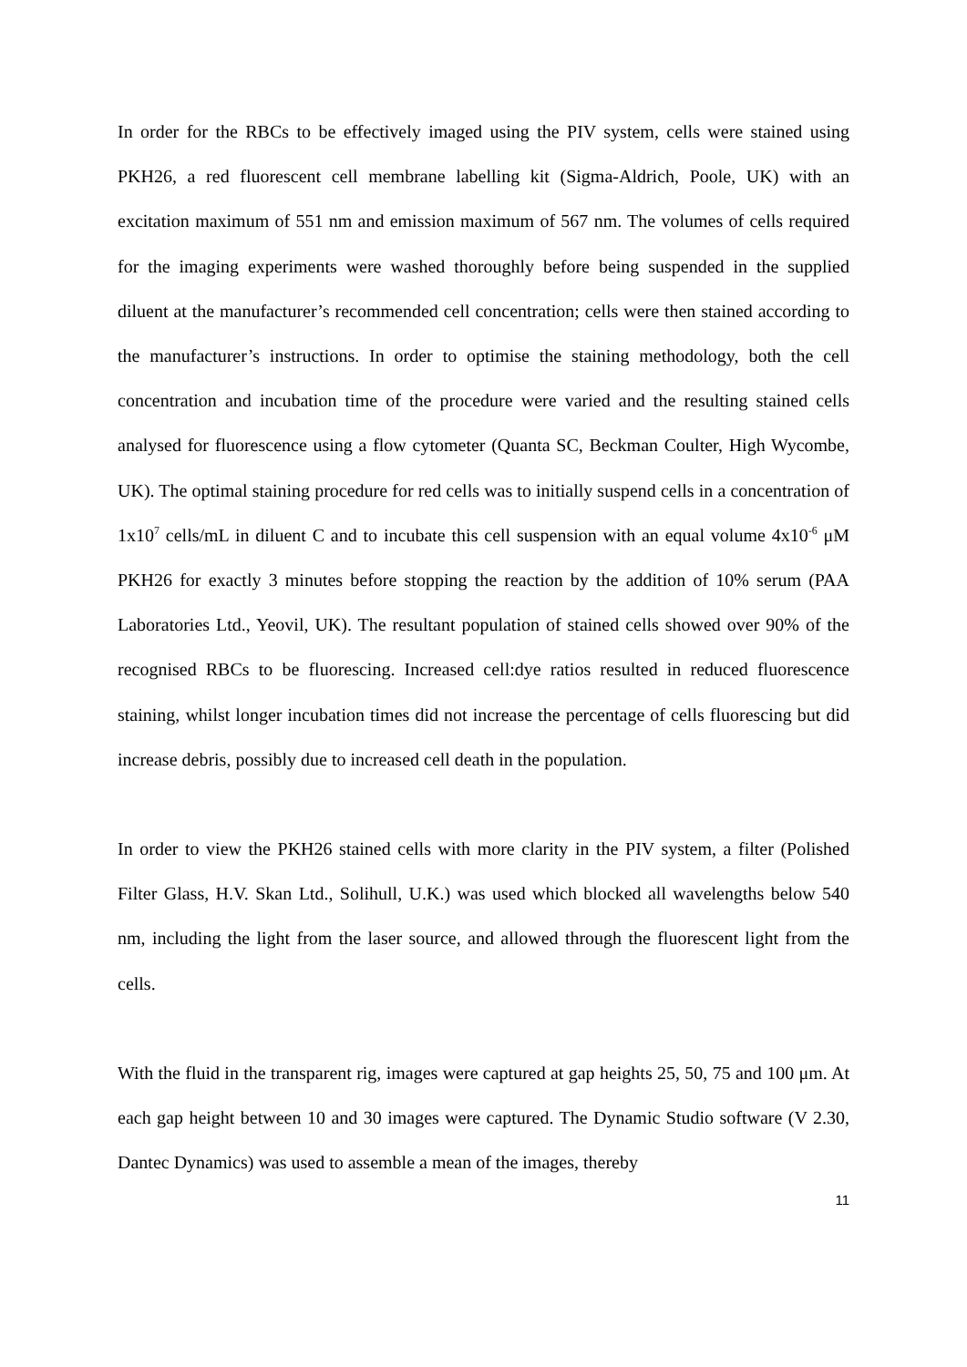In order for the RBCs to be effectively imaged using the PIV system, cells were stained using PKH26, a red fluorescent cell membrane labelling kit (Sigma-Aldrich, Poole, UK) with an excitation maximum of 551 nm and emission maximum of 567 nm. The volumes of cells required for the imaging experiments were washed thoroughly before being suspended in the supplied diluent at the manufacturer’s recommended cell concentration; cells were then stained according to the manufacturer’s instructions. In order to optimise the staining methodology, both the cell concentration and incubation time of the procedure were varied and the resulting stained cells analysed for fluorescence using a flow cytometer (Quanta SC, Beckman Coulter, High Wycombe, UK). The optimal staining procedure for red cells was to initially suspend cells in a concentration of 1x10<sup>7</sup> cells/mL in diluent C and to incubate this cell suspension with an equal volume 4x10<sup>-6</sup> μM PKH26 for exactly 3 minutes before stopping the reaction by the addition of 10% serum (PAA Laboratories Ltd., Yeovil, UK). The resultant population of stained cells showed over 90% of the recognised RBCs to be fluorescing. Increased cell:dye ratios resulted in reduced fluorescence staining, whilst longer incubation times did not increase the percentage of cells fluorescing but did increase debris, possibly due to increased cell death in the population.
In order to view the PKH26 stained cells with more clarity in the PIV system, a filter (Polished Filter Glass, H.V. Skan Ltd., Solihull, U.K.) was used which blocked all wavelengths below 540 nm, including the light from the laser source, and allowed through the fluorescent light from the cells.
With the fluid in the transparent rig, images were captured at gap heights 25, 50, 75 and 100 μm. At each gap height between 10 and 30 images were captured. The Dynamic Studio software (V 2.30, Dantec Dynamics) was used to assemble a mean of the images, thereby
11